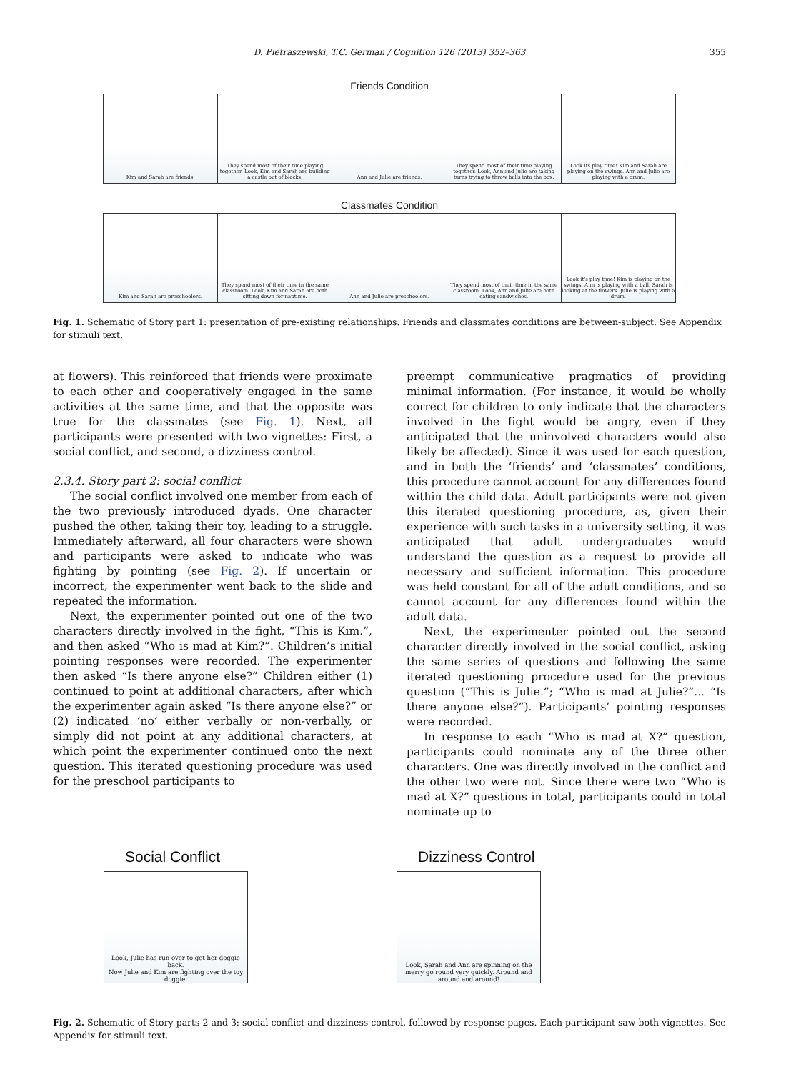D. Pietraszewski, T.C. German / Cognition 126 (2013) 352–363 355
Friends Condition
Kim and Sarah are friends. They spend most of their time playing together. Look, Kim and Sarah are building a castle out of blocks.
Ann and Julie are friends. They spend most of their time playing together. Look, Ann and Julie are taking turns trying to throw balls into the box.
Look its play time! Kim and Sarah are playing on the swings. Ann and Julie are playing with a drum.
Classmates Condition
Kim and Sarah are preschoolers.
They spend most of their time in the same classroom. Look, Kim and Sarah are both sitting down for naptime.
Ann and Julie are preschoolers.
They spend most of their time in the same classroom. Look, Ann and Julie are both eating sandwiches.
Look it's play time! Kim is playing on the swings. Ann is playing with a ball. Sarah is looking at the flowers. Julie is playing with a drum.
Fig. 1. Schematic of Story part 1: presentation of pre-existing relationships. Friends and classmates conditions are between-subject. See Appendix for stimuli text.
at flowers). This reinforced that friends were proximate to each other and cooperatively engaged in the same activities at the same time, and that the opposite was true for the classmates (see Fig. 1). Next, all participants were presented with two vignettes: First, a social conflict, and second, a dizziness control.
2.3.4. Story part 2: social conflict
The social conflict involved one member from each of the two previously introduced dyads. One character pushed the other, taking their toy, leading to a struggle. Immediately afterward, all four characters were shown and participants were asked to indicate who was fighting by pointing (see Fig. 2). If uncertain or incorrect, the experimenter went back to the slide and repeated the information.
Next, the experimenter pointed out one of the two characters directly involved in the fight, “This is Kim.”, and then asked “Who is mad at Kim?”. Children’s initial pointing responses were recorded. The experimenter then asked “Is there anyone else?” Children either (1) continued to point at additional characters, after which the experimenter again asked “Is there anyone else?” or (2) indicated ‘no’ either verbally or non-verbally, or simply did not point at any additional characters, at which point the experimenter continued onto the next question. This iterated questioning procedure was used for the preschool participants to
preempt communicative pragmatics of providing minimal information. (For instance, it would be wholly correct for children to only indicate that the characters involved in the fight would be angry, even if they anticipated that the uninvolved characters would also likely be affected). Since it was used for each question, and in both the ‘friends’ and ‘classmates’ conditions, this procedure cannot account for any differences found within the child data. Adult participants were not given this iterated questioning procedure, as, given their experience with such tasks in a university setting, it was anticipated that adult undergraduates would understand the question as a request to provide all necessary and sufficient information. This procedure was held constant for all of the adult conditions, and so cannot account for any differences found within the adult data.
Next, the experimenter pointed out the second character directly involved in the social conflict, asking the same series of questions and following the same iterated questioning procedure used for the previous question (“This is Julie.”; “Who is mad at Julie?”... “Is there anyone else?”). Participants’ pointing responses were recorded.
In response to each “Who is mad at X?” question, participants could nominate any of the three other characters. One was directly involved in the conflict and the other two were not. Since there were two “Who is mad at X?” questions in total, participants could in total nominate up to
Social Conflict
Look, Julie has run over to get her doggie back.
Now Julie and Kim are fighting over the toy doggie.
Dizziness Control
Look, Sarah and Ann are spinning on the merry go round very quickly. Around and around and around!
Fig. 2. Schematic of Story parts 2 and 3: social conflict and dizziness control, followed by response pages. Each participant saw both vignettes. See Appendix for stimuli text.